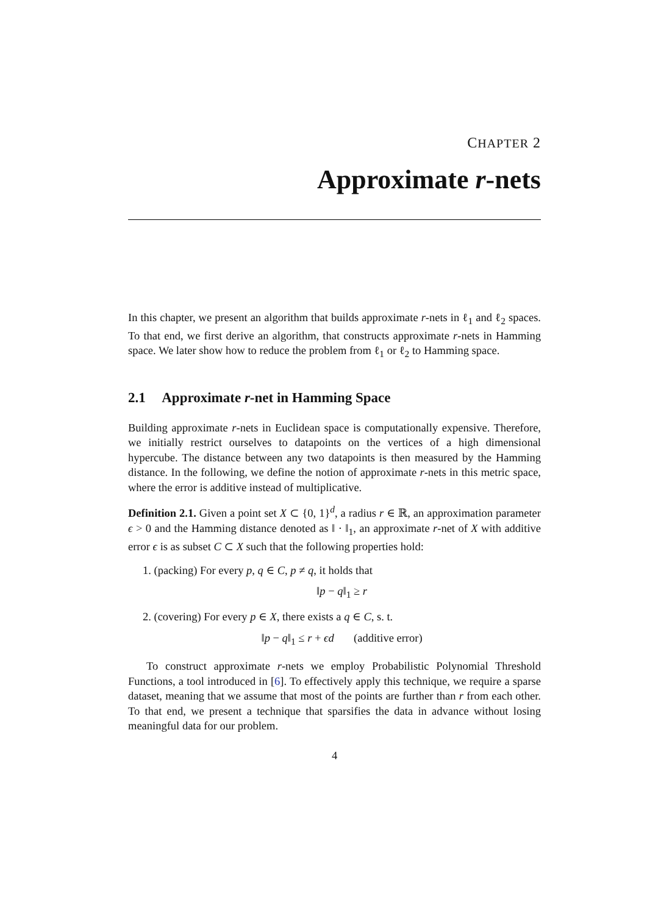CHAPTER 2
Approximate r-nets
In this chapter, we present an algorithm that builds approximate r-nets in ℓ<sub>1</sub> and ℓ<sub>2</sub> spaces. To that end, we first derive an algorithm, that constructs approximate r-nets in Hamming space. We later show how to reduce the problem from ℓ<sub>1</sub> or ℓ<sub>2</sub> to Hamming space.
2.1 Approximate r-net in Hamming Space
Building approximate r-nets in Euclidean space is computationally expensive. Therefore, we initially restrict ourselves to datapoints on the vertices of a high dimensional hypercube. The distance between any two datapoints is then measured by the Hamming distance. In the following, we define the notion of approximate r-nets in this metric space, where the error is additive instead of multiplicative.
Definition 2.1. Given a point set X ⊂ {0, 1}<sup>d</sup>, a radius r ∈ ℝ, an approximation parameter ϵ > 0 and the Hamming distance denoted as ‖ · ‖<sub>1</sub>, an approximate r-net of X with additive error ϵ is as subset C ⊂ X such that the following properties hold:
1. (packing) For every p, q ∈ C, p ≠ q, it holds that
‖p − q‖<sub>1</sub> ≥ r
2. (covering) For every p ∈ X, there exists a q ∈ C, s. t.
‖p − q‖<sub>1</sub> ≤ r + ϵd (additive error)
To construct approximate r-nets we employ Probabilistic Polynomial Threshold Functions, a tool introduced in [6]. To effectively apply this technique, we require a sparse dataset, meaning that we assume that most of the points are further than r from each other. To that end, we present a technique that sparsifies the data in advance without losing meaningful data for our problem.
4